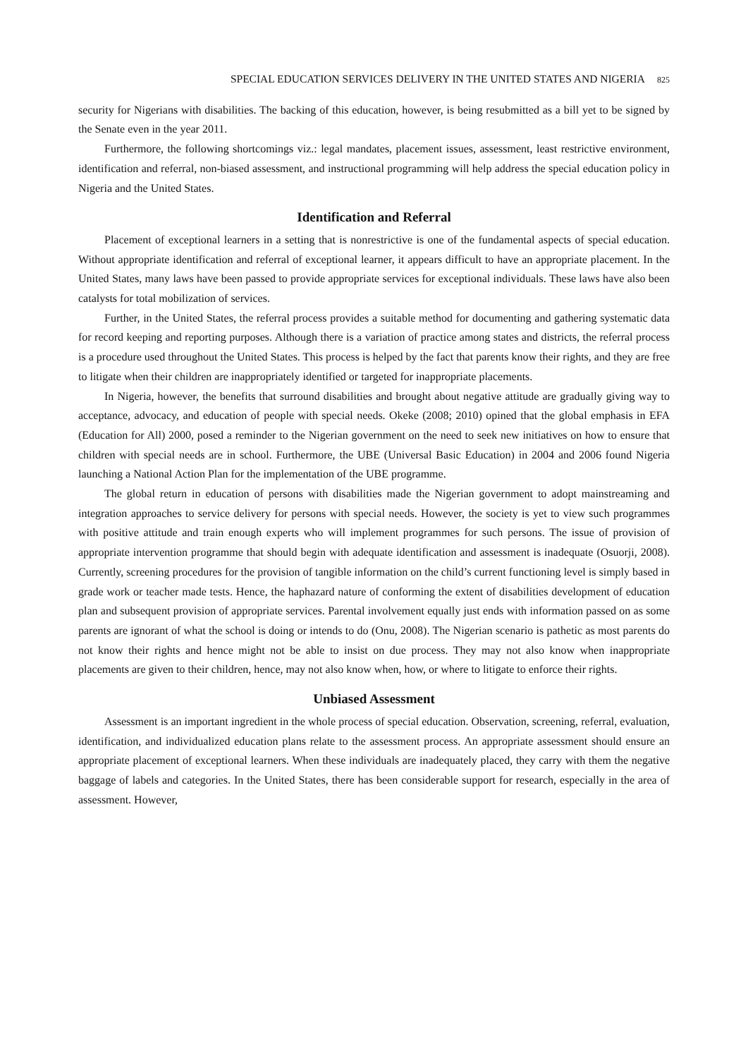SPECIAL EDUCATION SERVICES DELIVERY IN THE UNITED STATES AND NIGERIA 825
security for Nigerians with disabilities. The backing of this education, however, is being resubmitted as a bill yet to be signed by the Senate even in the year 2011.
Furthermore, the following shortcomings viz.: legal mandates, placement issues, assessment, least restrictive environment, identification and referral, non-biased assessment, and instructional programming will help address the special education policy in Nigeria and the United States.
Identification and Referral
Placement of exceptional learners in a setting that is nonrestrictive is one of the fundamental aspects of special education. Without appropriate identification and referral of exceptional learner, it appears difficult to have an appropriate placement. In the United States, many laws have been passed to provide appropriate services for exceptional individuals. These laws have also been catalysts for total mobilization of services.
Further, in the United States, the referral process provides a suitable method for documenting and gathering systematic data for record keeping and reporting purposes. Although there is a variation of practice among states and districts, the referral process is a procedure used throughout the United States. This process is helped by the fact that parents know their rights, and they are free to litigate when their children are inappropriately identified or targeted for inappropriate placements.
In Nigeria, however, the benefits that surround disabilities and brought about negative attitude are gradually giving way to acceptance, advocacy, and education of people with special needs. Okeke (2008; 2010) opined that the global emphasis in EFA (Education for All) 2000, posed a reminder to the Nigerian government on the need to seek new initiatives on how to ensure that children with special needs are in school. Furthermore, the UBE (Universal Basic Education) in 2004 and 2006 found Nigeria launching a National Action Plan for the implementation of the UBE programme.
The global return in education of persons with disabilities made the Nigerian government to adopt mainstreaming and integration approaches to service delivery for persons with special needs. However, the society is yet to view such programmes with positive attitude and train enough experts who will implement programmes for such persons. The issue of provision of appropriate intervention programme that should begin with adequate identification and assessment is inadequate (Osuorji, 2008). Currently, screening procedures for the provision of tangible information on the child’s current functioning level is simply based in grade work or teacher made tests. Hence, the haphazard nature of conforming the extent of disabilities development of education plan and subsequent provision of appropriate services. Parental involvement equally just ends with information passed on as some parents are ignorant of what the school is doing or intends to do (Onu, 2008). The Nigerian scenario is pathetic as most parents do not know their rights and hence might not be able to insist on due process. They may not also know when inappropriate placements are given to their children, hence, may not also know when, how, or where to litigate to enforce their rights.
Unbiased Assessment
Assessment is an important ingredient in the whole process of special education. Observation, screening, referral, evaluation, identification, and individualized education plans relate to the assessment process. An appropriate assessment should ensure an appropriate placement of exceptional learners. When these individuals are inadequately placed, they carry with them the negative baggage of labels and categories. In the United States, there has been considerable support for research, especially in the area of assessment. However,